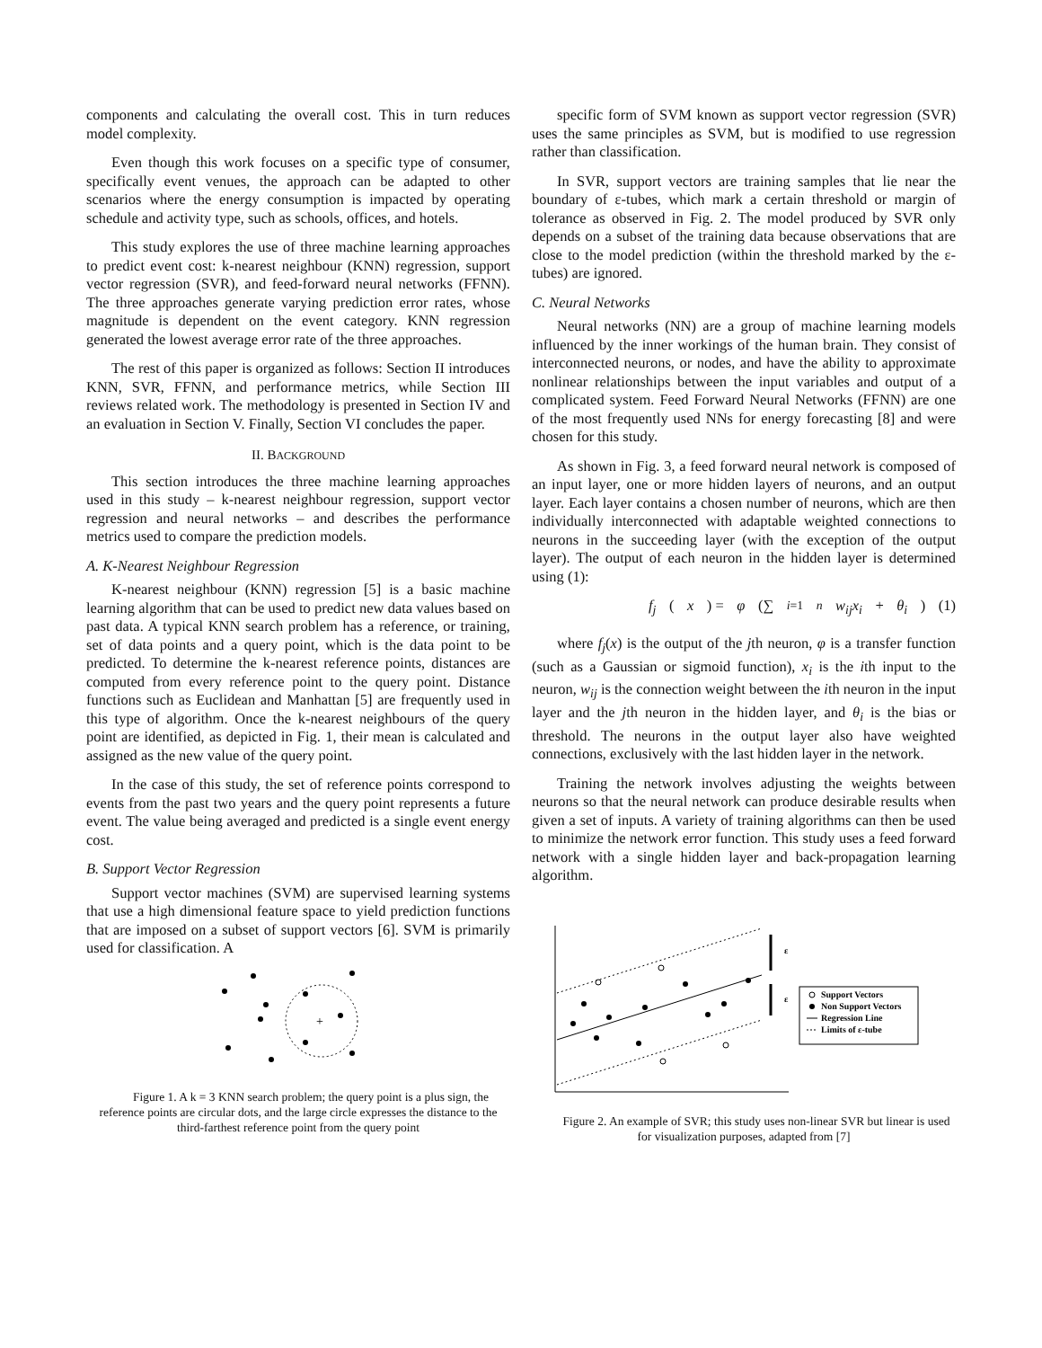components and calculating the overall cost. This in turn reduces model complexity.
Even though this work focuses on a specific type of consumer, specifically event venues, the approach can be adapted to other scenarios where the energy consumption is impacted by operating schedule and activity type, such as schools, offices, and hotels.
This study explores the use of three machine learning approaches to predict event cost: k-nearest neighbour (KNN) regression, support vector regression (SVR), and feed-forward neural networks (FFNN). The three approaches generate varying prediction error rates, whose magnitude is dependent on the event category. KNN regression generated the lowest average error rate of the three approaches.
The rest of this paper is organized as follows: Section II introduces KNN, SVR, FFNN, and performance metrics, while Section III reviews related work. The methodology is presented in Section IV and an evaluation in Section V. Finally, Section VI concludes the paper.
II. BACKGROUND
This section introduces the three machine learning approaches used in this study – k-nearest neighbour regression, support vector regression and neural networks – and describes the performance metrics used to compare the prediction models.
A. K-Nearest Neighbour Regression
K-nearest neighbour (KNN) regression [5] is a basic machine learning algorithm that can be used to predict new data values based on past data. A typical KNN search problem has a reference, or training, set of data points and a query point, which is the data point to be predicted. To determine the k-nearest reference points, distances are computed from every reference point to the query point. Distance functions such as Euclidean and Manhattan [5] are frequently used in this type of algorithm. Once the k-nearest neighbours of the query point are identified, as depicted in Fig. 1, their mean is calculated and assigned as the new value of the query point.
In the case of this study, the set of reference points correspond to events from the past two years and the query point represents a future event. The value being averaged and predicted is a single event energy cost.
B. Support Vector Regression
Support vector machines (SVM) are supervised learning systems that use a high dimensional feature space to yield prediction functions that are imposed on a subset of support vectors [6]. SVM is primarily used for classification. A
+
Figure 1. A k = 3 KNN search problem; the query point is a plus sign, the reference points are circular dots, and the large circle expresses the distance to the third-farthest reference point from the query point
specific form of SVM known as support vector regression (SVR) uses the same principles as SVM, but is modified to use regression rather than classification.
In SVR, support vectors are training samples that lie near the boundary of ε-tubes, which mark a certain threshold or margin of tolerance as observed in Fig. 2. The model produced by SVR only depends on a subset of the training data because observations that are close to the model prediction (within the threshold marked by the ε-tubes) are ignored.
C. Neural Networks
Neural networks (NN) are a group of machine learning models influenced by the inner workings of the human brain. They consist of interconnected neurons, or nodes, and have the ability to approximate nonlinear relationships between the input variables and output of a complicated system. Feed Forward Neural Networks (FFNN) are one of the most frequently used NNs for energy forecasting [8] and were chosen for this study.
As shown in Fig. 3, a feed forward neural network is composed of an input layer, one or more hidden layers of neurons, and an output layer. Each layer contains a chosen number of neurons, which are then individually interconnected with adaptable weighted connections to neurons in the succeeding layer (with the exception of the output layer). The output of each neuron in the hidden layer is determined using (1):
f<sub>j</sub> (x) = φ (∑<sub>i=1</sub><sup>n</sup> w<sub>ij</sub>x<sub>i</sub> + θ<sub>i</sub>) (1)
where f<sub>j</sub>(x) is the output of the jth neuron, φ is a transfer function (such as a Gaussian or sigmoid function), x<sub>i</sub> is the ith input to the neuron, w<sub>ij</sub> is the connection weight between the ith neuron in the input layer and the jth neuron in the hidden layer, and θ<sub>i</sub> is the bias or threshold. The neurons in the output layer also have weighted connections, exclusively with the last hidden layer in the network.
Training the network involves adjusting the weights between neurons so that the neural network can produce desirable results when given a set of inputs. A variety of training algorithms can then be used to minimize the network error function. This study uses a feed forward network with a single hidden layer and back-propagation learning algorithm.
ε
ε
Support Vectors
Non Support Vectors
Regression Line
Limits of ε-tube
Figure 2. An example of SVR; this study uses non-linear SVR but linear is used for visualization purposes, adapted from [7]